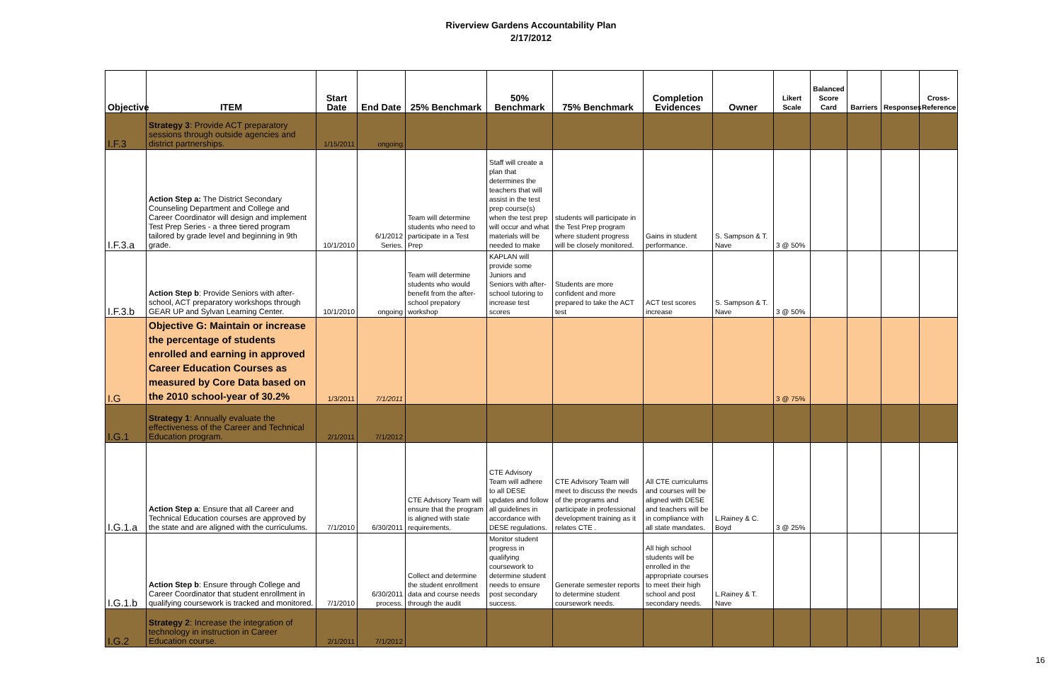Riverview Gardens Accountability Plan
2/17/2012
| Objective | ITEM | Start Date | End Date | 25% Benchmark | 50% Benchmark | 75% Benchmark | Completion Evidences | Owner | Likert Scale | Balanced Score Card | Barriers | Responses | Cross-Reference |
| --- | --- | --- | --- | --- | --- | --- | --- | --- | --- | --- | --- | --- | --- |
| I.F.3 | Strategy 3 : Provide ACT preparatory sessions through outside agencies and district partnerships. | 1/15/2011 | ongoing | | | | | | | | | | |
| I.F.3.a | Action Step a: The District Secondary Counseling Department and College and Career Coordinator will design and implement Test Prep Series - a three tiered program tailored by grade level and beginning in 9th grade. | 10/1/2010 | 6/1/2012 Series. | Team will determine students who need to participate in a Test Prep | Staff will create a plan that determines the teachers that will assist in the test prep course(s) when the test prep will occur and what materials will be needed to make | students will participate in the Test Prep program where student progress will be closely monitored. | Gains in student performance. | S. Sampson & T. Nave | 3 @ 50% | | | | |
| I.F.3.b | Action Step b : Provide Seniors with after-school, ACT preparatory workshops through GEAR UP and Sylvan Learning Center. | 10/1/2010 | ongoing | Team will determine students who would benefit from the after-school prepatory workshop | KAPLAN will provide some Juniors and Seniors with after-school tutoring to increase test scores | Students are more confident and more prepared to take the ACT test | ACT test scores increase | S. Sampson & T. Nave | 3 @ 50% | | | | |
| I.G | Objective G: Maintain or increase the percentage of students enrolled and earning in approved Career Education Courses as measured by Core Data based on the 2010 school-year of 30.2% | 1/3/2011 | 7/1/2011 | | | | | | 3 @ 75% | | | | |
| I.G.1 | Strategy 1 : Annually evaluate the effectiveness of the Career and Technical Education program. | 2/1/2011 | 7/1/2012 | | | | | | | | | | |
| I.G.1.a | Action Step a : Ensure that all Career and Technical Education courses are approved by the state and are aligned with the curriculums. | 7/1/2010 | 6/30/2011 | CTE Advisory Team will ensure that the program is aligned with state requirements. | CTE Advisory Team will adhere to all DESE updates and follow all guidelines in accordance with DESE regulations. | CTE Advisory Team will meet to discuss the needs of the programs and participate in professional development training as it relates CTE . | All CTE curriculums and courses will be aligned with DESE and teachers will be in compliance with all state mandates. | L.Rainey & C. Boyd | 3 @ 25% | | | | |
| I.G.1.b | Action Step b : Ensure through College and Career Coordinator that student enrollment in qualifying coursework is tracked and monitored. | 7/1/2010 | 6/30/2011 process. | Collect and determine the student enrollment data and course needs through the audit | Monitor student progress in qualifying coursework to determine student needs to ensure post secondary success. | Generate semester reports to determine student coursework needs. | All high school students will be enrolled in the appropriate courses to meet their high school and post secondary needs. | L.Rainey & T. Nave | | | | | |
| I.G.2 | Strategy 2 : Increase the integration of technology in instruction in Career Education course. | 2/1/2011 | 7/1/2012 | | | | | | | | | | |
16